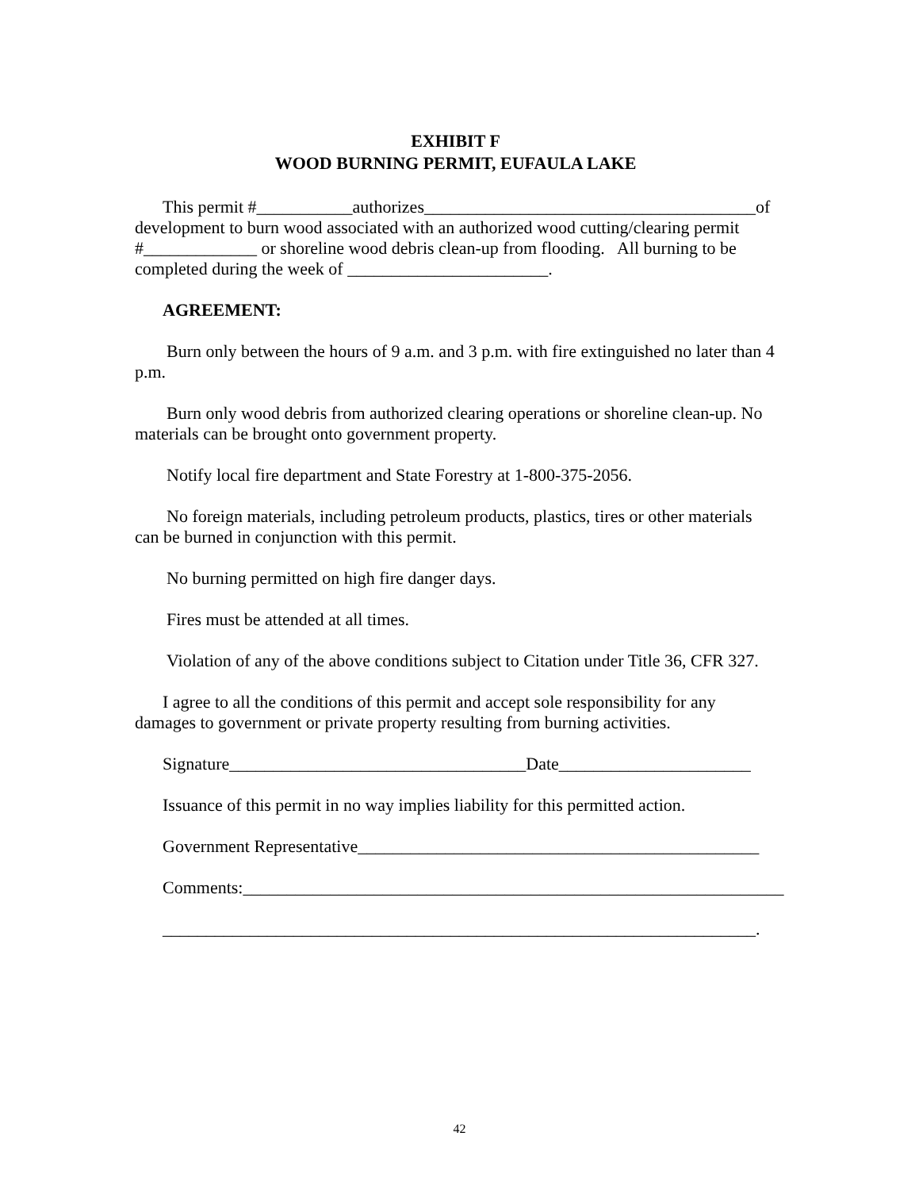EXHIBIT F
WOOD BURNING PERMIT, EUFAULA LAKE
This permit #___________authorizes______________________________________of development to burn wood associated with an authorized wood cutting/clearing permit #_____________ or shoreline wood debris clean-up from flooding. All burning to be completed during the week of _______________________.
AGREEMENT:
Burn only between the hours of 9 a.m. and 3 p.m. with fire extinguished no later than 4 p.m.
Burn only wood debris from authorized clearing operations or shoreline clean-up. No materials can be brought onto government property.
Notify local fire department and State Forestry at 1-800-375-2056.
No foreign materials, including petroleum products, plastics, tires or other materials can be burned in conjunction with this permit.
No burning permitted on high fire danger days.
Fires must be attended at all times.
Violation of any of the above conditions subject to Citation under Title 36, CFR 327.
I agree to all the conditions of this permit and accept sole responsibility for any damages to government or private property resulting from burning activities.
Signature__________________________________Date______________________
Issuance of this permit in no way implies liability for this permitted action.
Government Representative______________________________________________
Comments:______________________________________________________________
____________________________________________________________________.
42